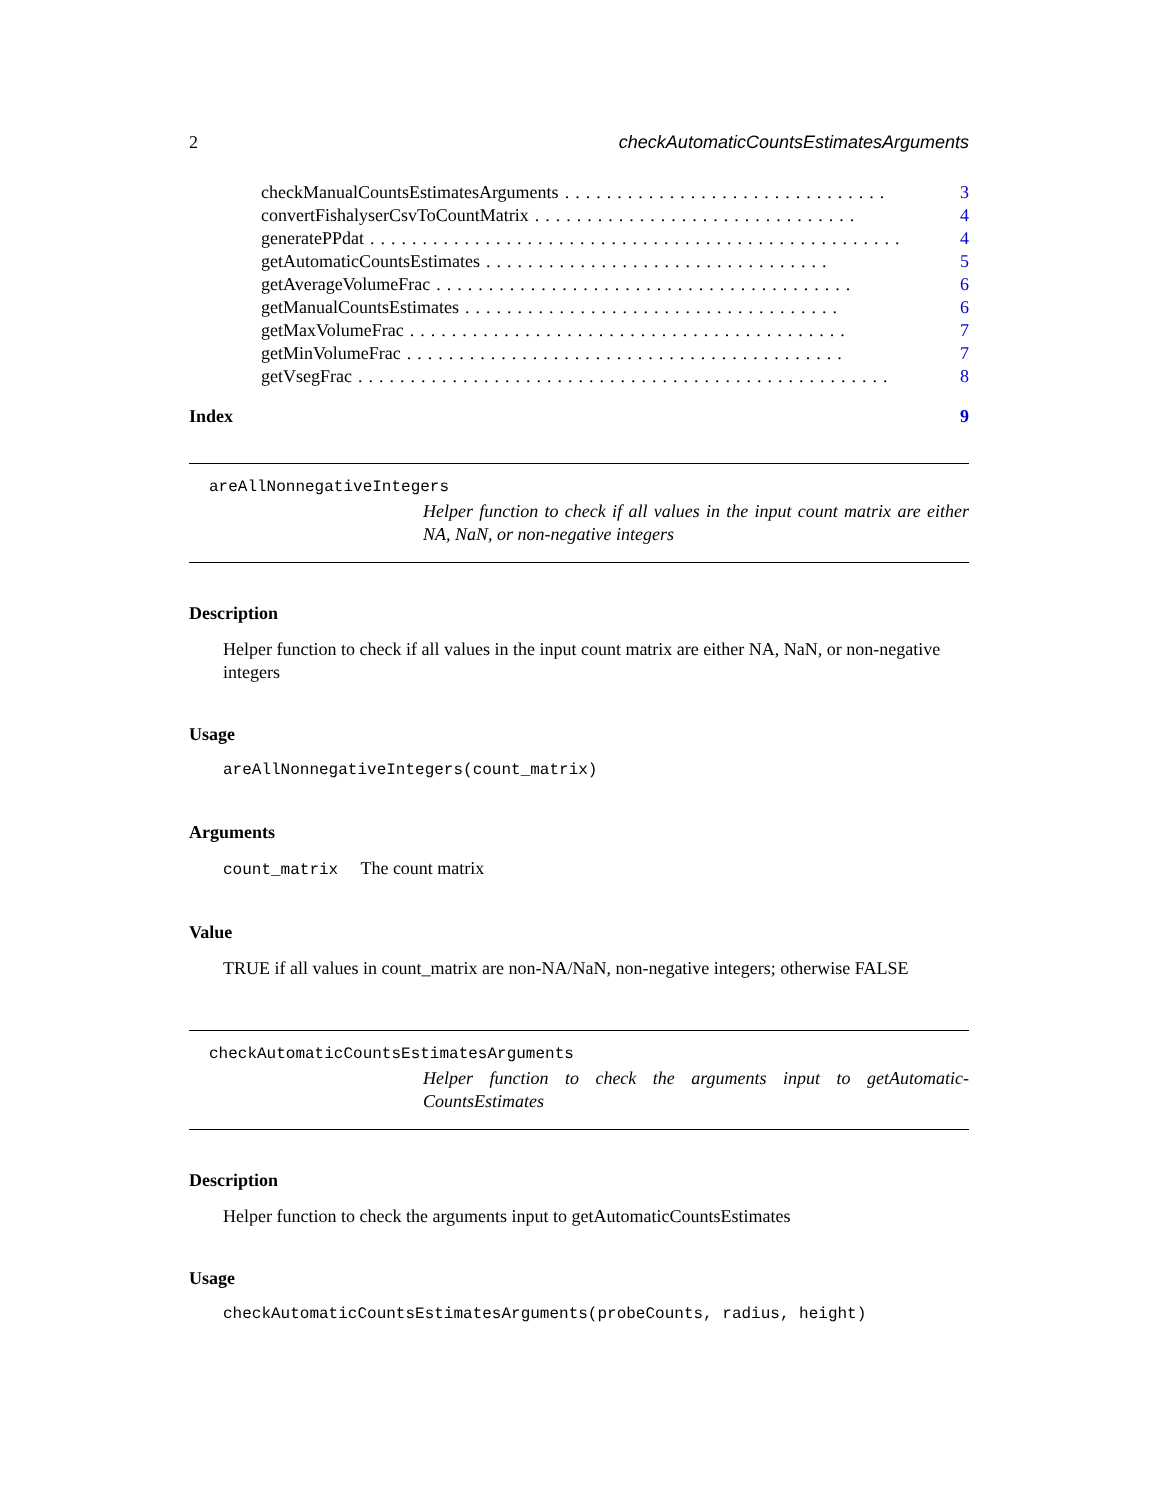2 checkAutomaticCountsEstimatesArguments
checkManualCountsEstimatesArguments............................... 3
convertFishalyserCsvToCountMatrix............................... 4
generatePPdat................................................... 4
getAutomaticCountsEstimates................................. 5
getAverageVolumeFrac........................................ 6
getManualCountsEstimates.................................... 6
getMaxVolumeFrac.......................................... 7
getMinVolumeFrac.......................................... 7
getVsegFrac................................................... 8
Index 9
areAllNonnegativeIntegers
Helper function to check if all values in the input count matrix are either NA, NaN, or non-negative integers
Description
Helper function to check if all values in the input count matrix are either NA, NaN, or non-negative integers
Usage
areAllNonnegativeIntegers(count_matrix)
Arguments
count_matrix The count matrix
Value
TRUE if all values in count_matrix are non-NA/NaN, non-negative integers; otherwise FALSE
checkAutomaticCountsEstimatesArguments
Helper function to check the arguments input to getAutomatic-CountsEstimates
Description
Helper function to check the arguments input to getAutomaticCountsEstimates
Usage
checkAutomaticCountsEstimatesArguments(probeCounts, radius, height)